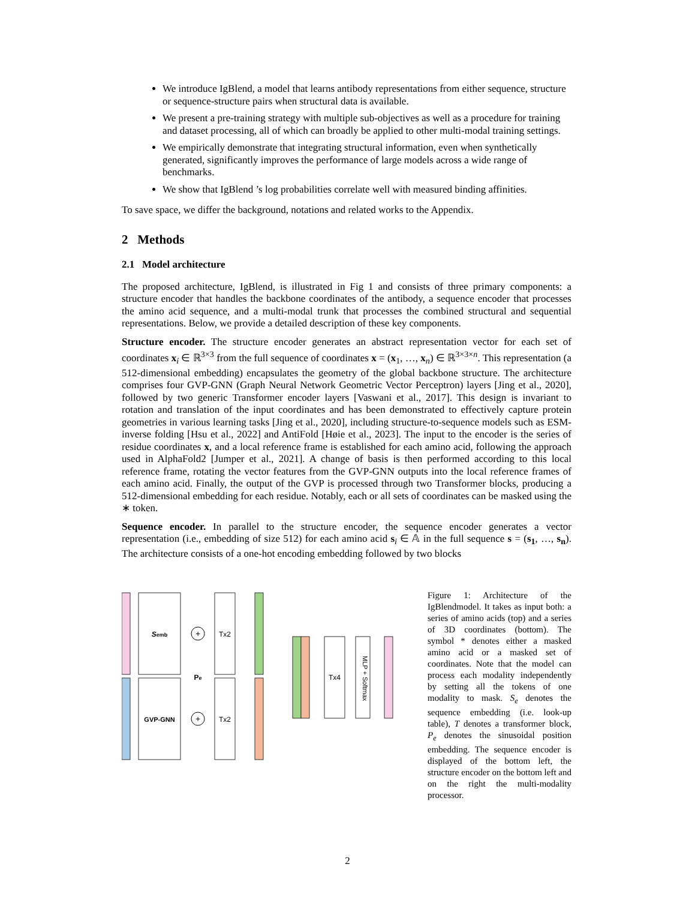We introduce IgBlend, a model that learns antibody representations from either sequence, structure or sequence-structure pairs when structural data is available.
We present a pre-training strategy with multiple sub-objectives as well as a procedure for training and dataset processing, all of which can broadly be applied to other multi-modal training settings.
We empirically demonstrate that integrating structural information, even when synthetically generated, significantly improves the performance of large models across a wide range of benchmarks.
We show that IgBlend ’s log probabilities correlate well with measured binding affinities.
To save space, we differ the background, notations and related works to the Appendix.
2 Methods
2.1 Model architecture
The proposed architecture, IgBlend, is illustrated in Fig 1 and consists of three primary components: a structure encoder that handles the backbone coordinates of the antibody, a sequence encoder that processes the amino acid sequence, and a multi-modal trunk that processes the combined structural and sequential representations. Below, we provide a detailed description of these key components.
Structure encoder. The structure encoder generates an abstract representation vector for each set of coordinates x<sub>i</sub> ∈ ℝ<sup>3×3</sup> from the full sequence of coordinates x = (x<sub>1</sub>, …, x<sub>n</sub>) ∈ ℝ<sup>3×3×n</sup>. This representation (a 512-dimensional embedding) encapsulates the geometry of the global backbone structure. The architecture comprises four GVP-GNN (Graph Neural Network Geometric Vector Perceptron) layers [Jing et al., 2020], followed by two generic Transformer encoder layers [Vaswani et al., 2017]. This design is invariant to rotation and translation of the input coordinates and has been demonstrated to effectively capture protein geometries in various learning tasks [Jing et al., 2020], including structure-to-sequence models such as ESM-inverse folding [Hsu et al., 2022] and AntiFold [Høie et al., 2023]. The input to the encoder is the series of residue coordinates x, and a local reference frame is established for each amino acid, following the approach used in AlphaFold2 [Jumper et al., 2021]. A change of basis is then performed according to this local reference frame, rotating the vector features from the GVP-GNN outputs into the local reference frames of each amino acid. Finally, the output of the GVP is processed through two Transformer blocks, producing a 512-dimensional embedding for each residue. Notably, each or all sets of coordinates can be masked using the ∗ token.
Sequence encoder. In parallel to the structure encoder, the sequence encoder generates a vector representation (i.e., embedding of size 512) for each amino acid s<sub>i</sub> ∈ 𝔸 in the full sequence s = (s<sub>1</sub>, …, s<sub>n</sub>). The architecture consists of a one-hot encoding embedding followed by two blocks
Semb
GVP-GNN
+
+
Pe
Tx2
Tx2
Tx4
MLP + Softmax
Figure 1: Architecture of the IgBlendmodel. It takes as input both: a series of amino acids (top) and a series of 3D coordinates (bottom). The symbol * denotes either a masked amino acid or a masked set of coordinates. Note that the model can process each modality independently by setting all the tokens of one modality to mask. S<sub>e</sub> denotes the sequence embedding (i.e. look-up table), T denotes a transformer block, P<sub>e</sub> denotes the sinusoidal position embedding. The sequence encoder is displayed of the bottom left, the structure encoder on the bottom left and on the right the multi-modality processor.
2